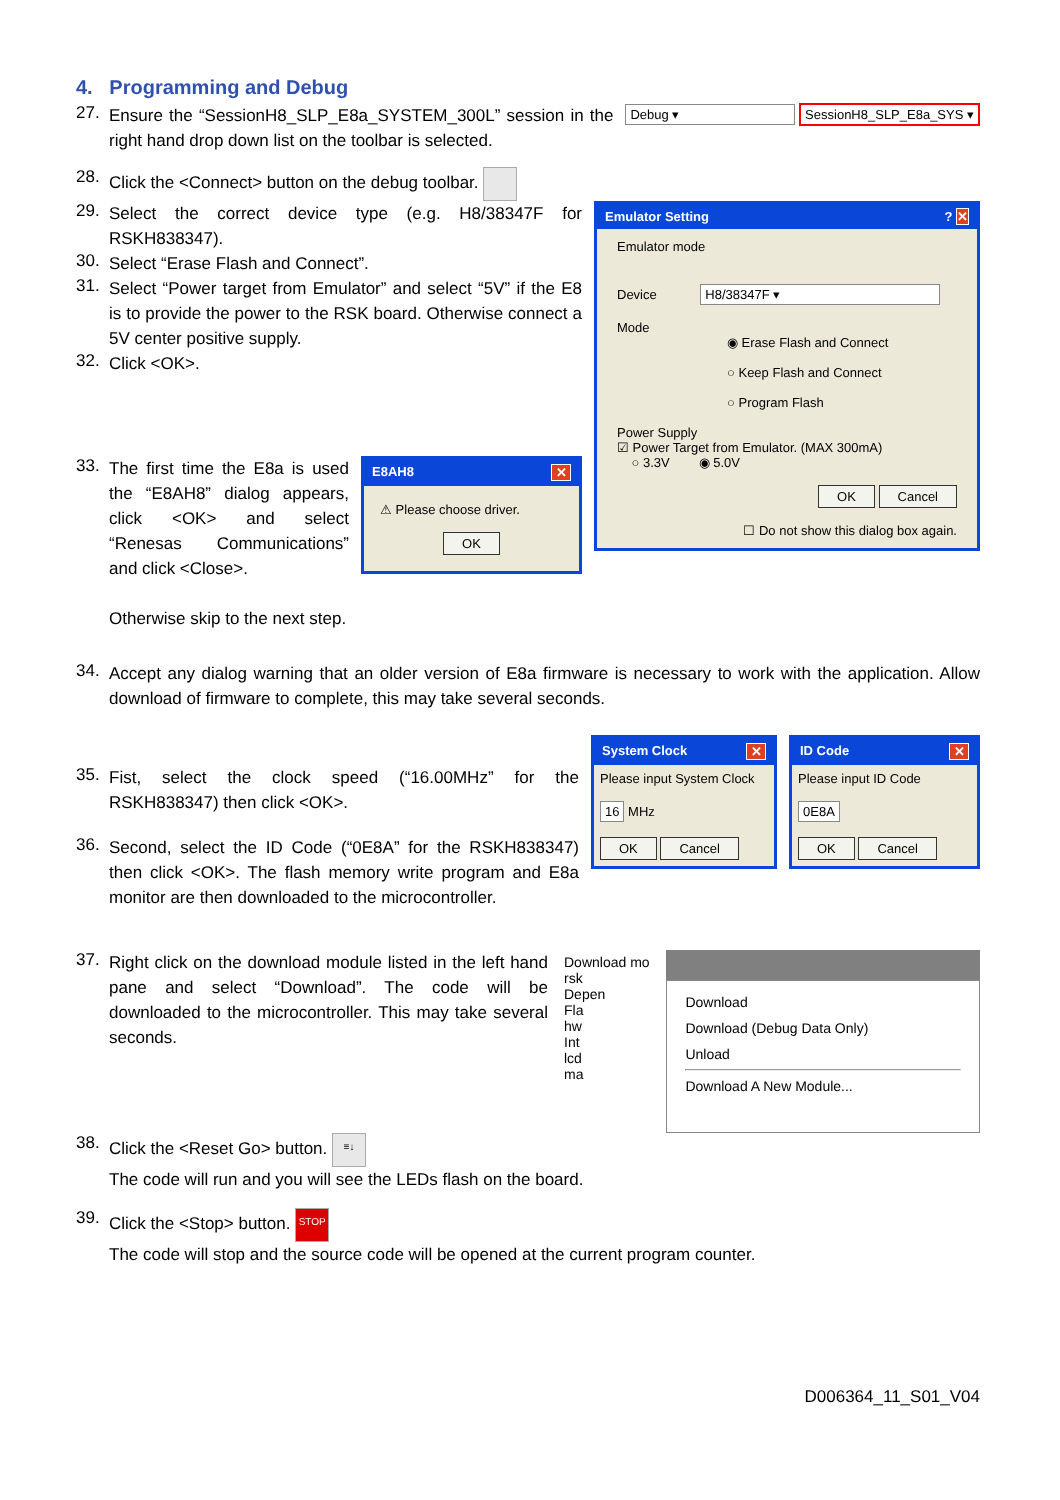4. Programming and Debug
27.
Ensure the “SessionH8_SLP_E8a_SYSTEM_300L” session in the right hand drop down list on the toolbar is selected.
Debug ▾ SessionH8_SLP_E8a_SYS ▾
28.
Click the <Connect> button on the debug toolbar.
29.
Select the correct device type (e.g. H8/38347F for RSKH838347).
30.
Select “Erase Flash and Connect”.
31.
Select “Power target from Emulator” and select “5V” if the E8 is to provide the power to the RSK board. Otherwise connect a 5V center positive supply.
32.
Click <OK>.
33.
The first time the E8a is used the “E8AH8” dialog appears, click <OK> and select “Renesas Communications” and click <Close>.
Otherwise skip to the next step.
E8AH8 ✕
⚠ Please choose driver.
OK
Emulator Setting ? ✕
Emulator mode
Device H8/38347F ▾
Mode
◉ Erase Flash and Connect
○ Keep Flash and Connect
○ Program Flash
Power Supply
☑ Power Target from Emulator. (MAX 300mA)
○ 3.3V ◉ 5.0V
OK Cancel
☐ Do not show this dialog box again.
34.
Accept any dialog warning that an older version of E8a firmware is necessary to work with the application. Allow download of firmware to complete, this may take several seconds.
35.
Fist, select the clock speed (“16.00MHz” for the RSKH838347) then click <OK>.
36.
Second, select the ID Code (“0E8A” for the RSKH838347) then click <OK>. The flash memory write program and E8a monitor are then downloaded to the microcontroller.
System Clock ✕
Please input System Clock
16 MHz
OK Cancel
ID Code ✕
Please input ID Code
0E8A
OK Cancel
37.
Right click on the download module listed in the left hand pane and select “Download”. The code will be downloaded to the microcontroller. This may take several seconds.
Download mo
rsk
Depen
Fla
hw
Int
lcd
ma
Download
Download (Debug Data Only)
Unload
Download A New Module...
38.
Click the <Reset Go> button. ≡↓
The code will run and you will see the LEDs flash on the board.
39.
Click the <Stop> button. STOP
The code will stop and the source code will be opened at the current program counter.
D006364_11_S01_V04